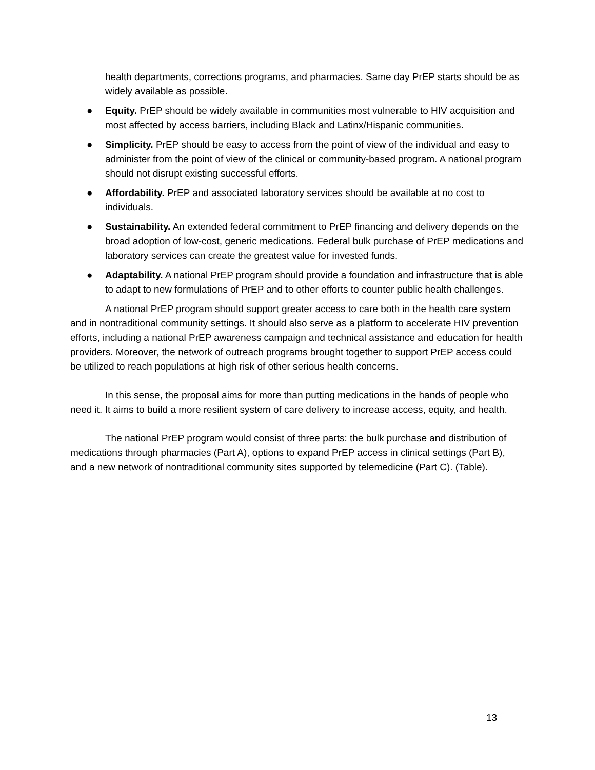health departments, corrections programs, and pharmacies. Same day PrEP starts should be as widely available as possible.
● Equity. PrEP should be widely available in communities most vulnerable to HIV acquisition and most affected by access barriers, including Black and Latinx/Hispanic communities.
● Simplicity. PrEP should be easy to access from the point of view of the individual and easy to administer from the point of view of the clinical or community-based program. A national program should not disrupt existing successful efforts.
● Affordability. PrEP and associated laboratory services should be available at no cost to individuals.
● Sustainability. An extended federal commitment to PrEP financing and delivery depends on the broad adoption of low-cost, generic medications. Federal bulk purchase of PrEP medications and laboratory services can create the greatest value for invested funds.
● Adaptability. A national PrEP program should provide a foundation and infrastructure that is able to adapt to new formulations of PrEP and to other efforts to counter public health challenges.
A national PrEP program should support greater access to care both in the health care system and in nontraditional community settings. It should also serve as a platform to accelerate HIV prevention efforts, including a national PrEP awareness campaign and technical assistance and education for health providers. Moreover, the network of outreach programs brought together to support PrEP access could be utilized to reach populations at high risk of other serious health concerns.
In this sense, the proposal aims for more than putting medications in the hands of people who need it. It aims to build a more resilient system of care delivery to increase access, equity, and health.
The national PrEP program would consist of three parts: the bulk purchase and distribution of medications through pharmacies (Part A), options to expand PrEP access in clinical settings (Part B), and a new network of nontraditional community sites supported by telemedicine (Part C). (Table).
13